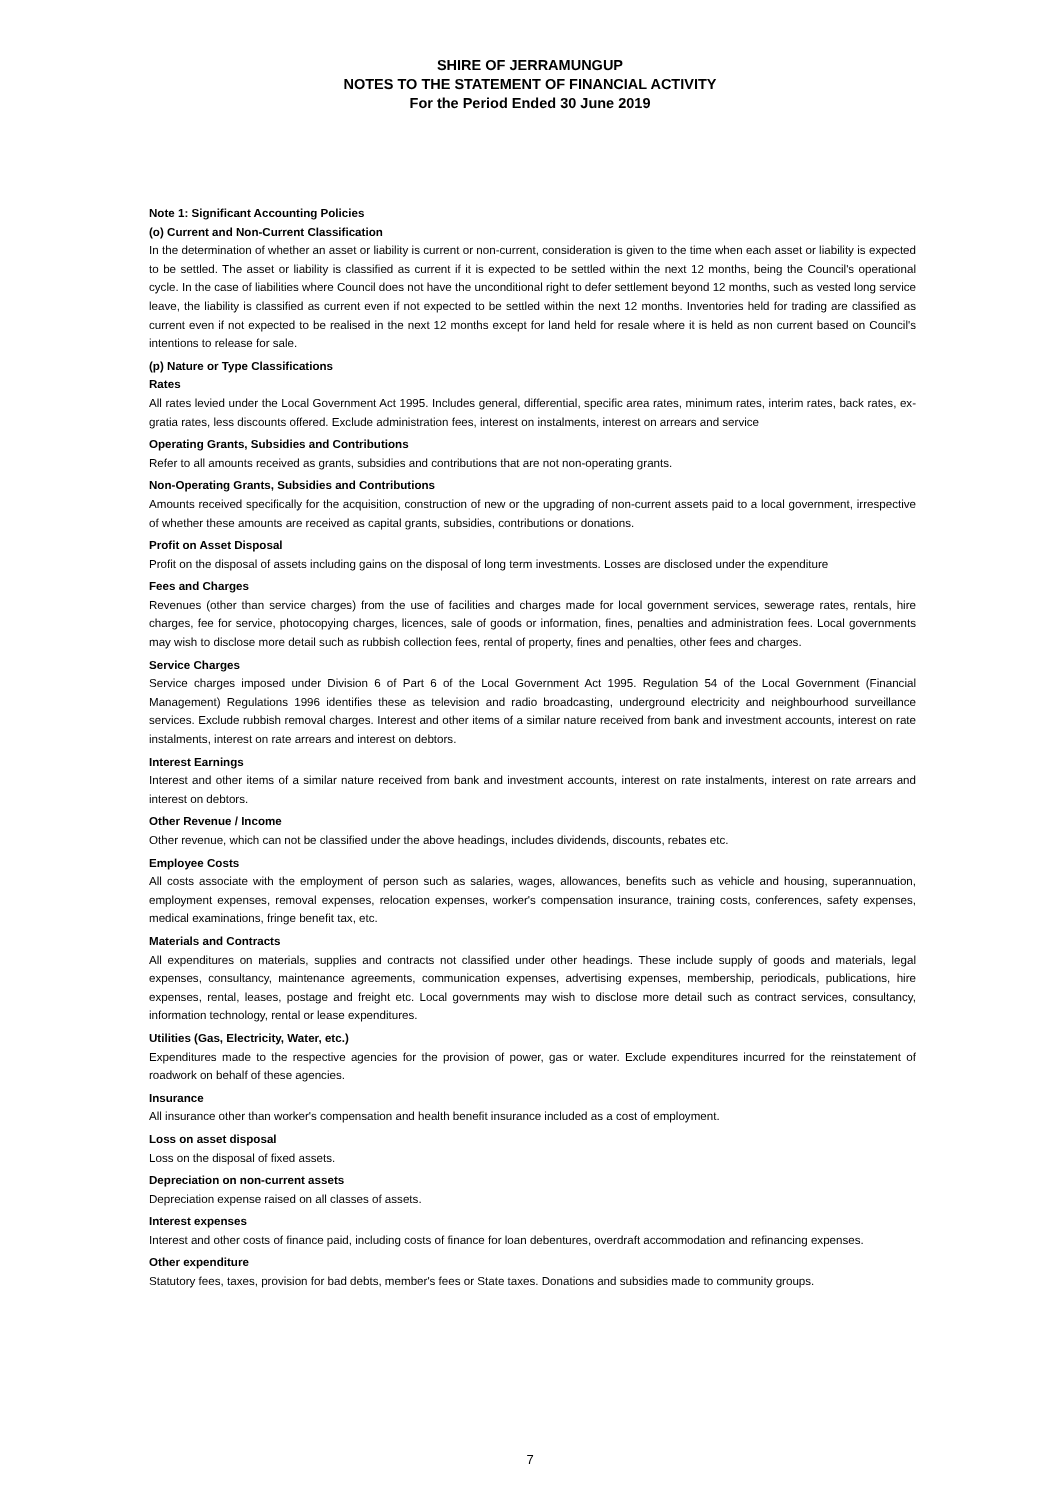SHIRE OF JERRAMUNGUP
NOTES TO THE STATEMENT OF FINANCIAL ACTIVITY
For the Period Ended 30 June 2019
Note 1: Significant Accounting Policies
(o) Current and Non-Current Classification
In the determination of whether an asset or liability is current or non-current, consideration is given to the time when each asset or liability is expected to be settled. The asset or liability is classified as current if it is expected to be settled within the next 12 months, being the Council's operational cycle. In the case of liabilities where Council does not have the unconditional right to defer settlement beyond 12 months, such as vested long service leave, the liability is classified as current even if not expected to be settled within the next 12 months. Inventories held for trading are classified as current even if not expected to be realised in the next 12 months except for land held for resale where it is held as non current based on Council's intentions to release for sale.
(p) Nature or Type Classifications
Rates
All rates levied under the Local Government Act 1995. Includes general, differential, specific area rates, minimum rates, interim rates, back rates, ex-gratia rates, less discounts offered. Exclude administration fees, interest on instalments, interest on arrears and service
Operating Grants, Subsidies and Contributions
Refer to all amounts received as grants, subsidies and contributions that are not non-operating grants.
Non-Operating Grants, Subsidies and Contributions
Amounts received specifically for the acquisition, construction of new or the upgrading of non-current assets paid to a local government, irrespective of whether these amounts are received as capital grants, subsidies, contributions or donations.
Profit on Asset Disposal
Profit on the disposal of assets including gains on the disposal of long term investments. Losses are disclosed under the expenditure
Fees and Charges
Revenues (other than service charges) from the use of facilities and charges made for local government services, sewerage rates, rentals, hire charges, fee for service, photocopying charges, licences, sale of goods or information, fines, penalties and administration fees. Local governments may wish to disclose more detail such as rubbish collection fees, rental of property, fines and penalties, other fees and charges.
Service Charges
Service charges imposed under Division 6 of Part 6 of the Local Government Act 1995. Regulation 54 of the Local Government (Financial Management) Regulations 1996 identifies these as television and radio broadcasting, underground electricity and neighbourhood surveillance services. Exclude rubbish removal charges. Interest and other items of a similar nature received from bank and investment accounts, interest on rate instalments, interest on rate arrears and interest on debtors.
Interest Earnings
Interest and other items of a similar nature received from bank and investment accounts, interest on rate instalments, interest on rate arrears and interest on debtors.
Other Revenue / Income
Other revenue, which can not be classified under the above headings, includes dividends, discounts, rebates etc.
Employee Costs
All costs associate with the employment of person such as salaries, wages, allowances, benefits such as vehicle and housing, superannuation, employment expenses, removal expenses, relocation expenses, worker's compensation insurance, training costs, conferences, safety expenses, medical examinations, fringe benefit tax, etc.
Materials and Contracts
All expenditures on materials, supplies and contracts not classified under other headings. These include supply of goods and materials, legal expenses, consultancy, maintenance agreements, communication expenses, advertising expenses, membership, periodicals, publications, hire expenses, rental, leases, postage and freight etc. Local governments may wish to disclose more detail such as contract services, consultancy, information technology, rental or lease expenditures.
Utilities (Gas, Electricity, Water, etc.)
Expenditures made to the respective agencies for the provision of power, gas or water. Exclude expenditures incurred for the reinstatement of roadwork on behalf of these agencies.
Insurance
All insurance other than worker's compensation and health benefit insurance included as a cost of employment.
Loss on asset disposal
Loss on the disposal of fixed assets.
Depreciation on non-current assets
Depreciation expense raised on all classes of assets.
Interest expenses
Interest and other costs of finance paid, including costs of finance for loan debentures, overdraft accommodation and refinancing expenses.
Other expenditure
Statutory fees, taxes, provision for bad debts, member's fees or State taxes. Donations and subsidies made to community groups.
7